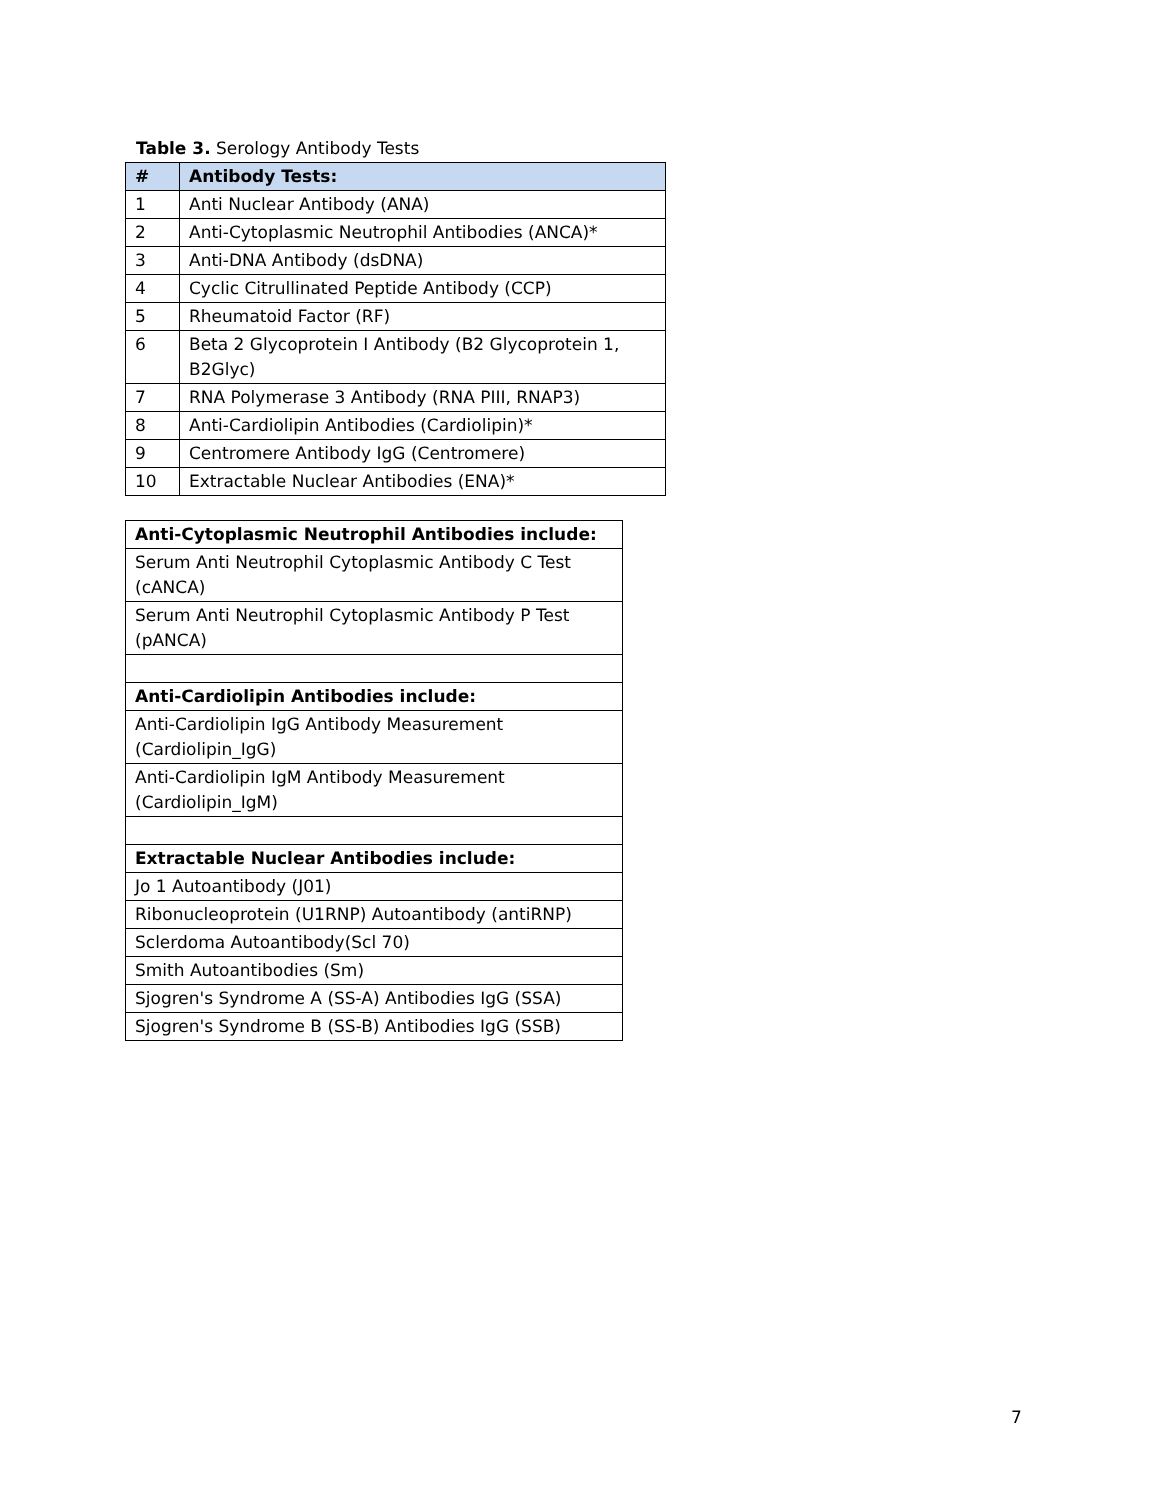Table 3. Serology Antibody Tests
| # | Antibody Tests: |
| --- | --- |
| 1 | Anti Nuclear Antibody (ANA) |
| 2 | Anti-Cytoplasmic Neutrophil Antibodies (ANCA)* |
| 3 | Anti-DNA Antibody (dsDNA) |
| 4 | Cyclic Citrullinated Peptide Antibody (CCP) |
| 5 | Rheumatoid Factor (RF) |
| 6 | Beta 2 Glycoprotein I Antibody (B2 Glycoprotein 1, B2Glyc) |
| 7 | RNA Polymerase 3 Antibody (RNA PIII, RNAP3) |
| 8 | Anti-Cardiolipin Antibodies (Cardiolipin)* |
| 9 | Centromere Antibody IgG (Centromere) |
| 10 | Extractable Nuclear Antibodies (ENA)* |
| Anti-Cytoplasmic Neutrophil Antibodies include: |
| --- |
| Serum Anti Neutrophil Cytoplasmic Antibody C Test (cANCA) |
| Serum Anti Neutrophil Cytoplasmic Antibody P Test (pANCA) |
| Anti-Cardiolipin Antibodies include: |
| Anti-Cardiolipin IgG Antibody Measurement (Cardiolipin_IgG) |
| Anti-Cardiolipin IgM Antibody Measurement (Cardiolipin_IgM) |
| Extractable Nuclear Antibodies include: |
| Jo 1 Autoantibody (J01) |
| Ribonucleoprotein (U1RNP) Autoantibody (antiRNP) |
| Sclerdoma Autoantibody(Scl 70) |
| Smith Autoantibodies (Sm) |
| Sjogren's Syndrome A (SS-A) Antibodies IgG (SSA) |
| Sjogren's Syndrome B (SS-B) Antibodies IgG (SSB) |
7